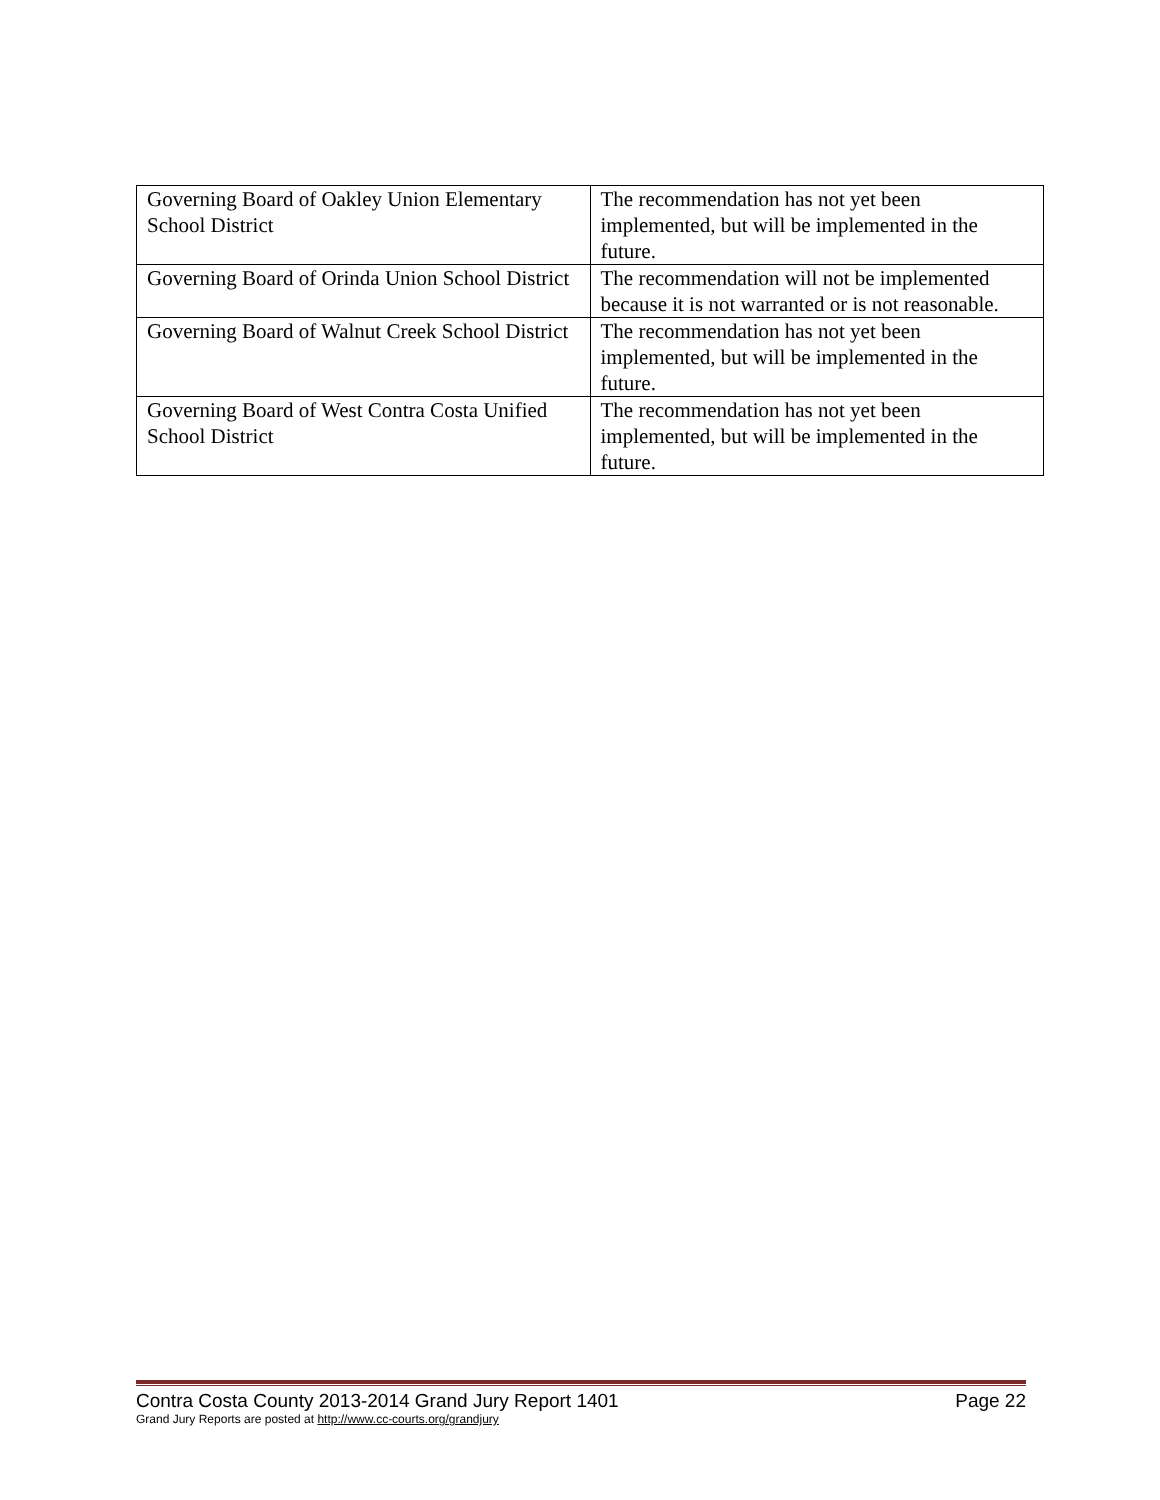| Governing Board of Oakley Union Elementary School District | The recommendation has not yet been implemented, but will be implemented in the future. |
| Governing Board of Orinda Union School District | The recommendation will not be implemented because it is not warranted or is not reasonable. |
| Governing Board of Walnut Creek School District | The recommendation has not yet been implemented, but will be implemented in the future. |
| Governing Board of West Contra Costa Unified School District | The recommendation has not yet been implemented, but will be implemented in the future. |
Contra Costa County 2013-2014 Grand Jury Report 1401 Page 22
Grand Jury Reports are posted at http://www.cc-courts.org/grandjury